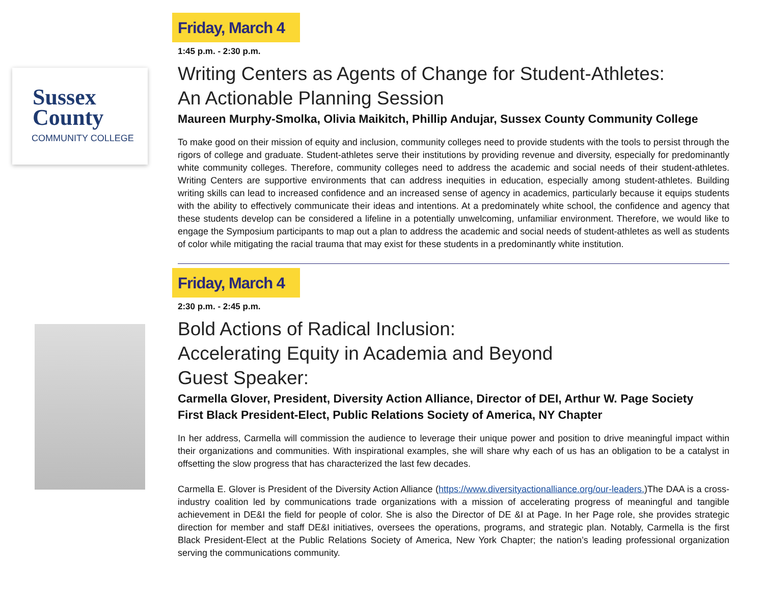Sussex
County
COMMUNITY COLLEGE
Friday, March 4
1:45 p.m. - 2:30 p.m.
Writing Centers as Agents of Change for Student-Athletes:
An Actionable Planning Session
Maureen Murphy-Smolka, Olivia Maikitch, Phillip Andujar, Sussex County Community College
To make good on their mission of equity and inclusion, community colleges need to provide students with the tools to persist through the rigors of college and graduate. Student-athletes serve their institutions by providing revenue and diversity, especially for predominantly white community colleges. Therefore, community colleges need to address the academic and social needs of their student-athletes. Writing Centers are supportive environments that can address inequities in education, especially among student-athletes. Building writing skills can lead to increased confidence and an increased sense of agency in academics, particularly because it equips students with the ability to effectively communicate their ideas and intentions. At a predominately white school, the confidence and agency that these students develop can be considered a lifeline in a potentially unwelcoming, unfamiliar environment. Therefore, we would like to engage the Symposium participants to map out a plan to address the academic and social needs of student-athletes as well as students of color while mitigating the racial trauma that may exist for these students in a predominantly white institution.
Friday, March 4
2:30 p.m. - 2:45 p.m.
Bold Actions of Radical Inclusion:
Accelerating Equity in Academia and Beyond
Guest Speaker:
Carmella Glover, President, Diversity Action Alliance, Director of DEI, Arthur W. Page Society
First Black President-Elect, Public Relations Society of America, NY Chapter
In her address, Carmella will commission the audience to leverage their unique power and position to drive meaningful impact within their organizations and communities. With inspirational examples, she will share why each of us has an obligation to be a catalyst in offsetting the slow progress that has characterized the last few decades.
Carmella E. Glover is President of the Diversity Action Alliance (https://www.diversityactionalliance.org/our-leaders.)The DAA is a cross-industry coalition led by communications trade organizations with a mission of accelerating progress of meaningful and tangible achievement in DE&I the field for people of color. She is also the Director of DE &I at Page. In her Page role, she provides strategic direction for member and staff DE&I initiatives, oversees the operations, programs, and strategic plan. Notably, Carmella is the first Black President-Elect at the Public Relations Society of America, New York Chapter; the nation’s leading professional organization serving the communications community.